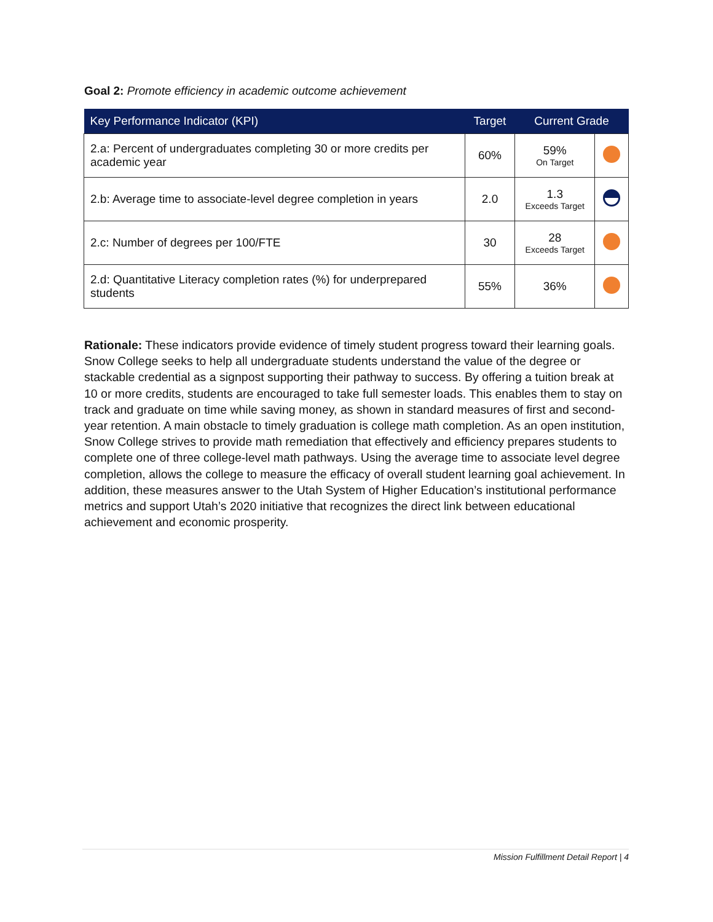Goal 2: Promote efficiency in academic outcome achievement
| Key Performance Indicator (KPI) | Target | Current Grade | |
| --- | --- | --- | --- |
| 2.a: Percent of undergraduates completing 30 or more credits per academic year | 60% | 59% On Target | |
| 2.b: Average time to associate-level degree completion in years | 2.0 | 1.3 Exceeds Target | |
| 2.c: Number of degrees per 100/FTE | 30 | 28 Exceeds Target | |
| 2.d: Quantitative Literacy completion rates (%) for underprepared students | 55% | 36% | |
Rationale: These indicators provide evidence of timely student progress toward their learning goals. Snow College seeks to help all undergraduate students understand the value of the degree or stackable credential as a signpost supporting their pathway to success. By offering a tuition break at 10 or more credits, students are encouraged to take full semester loads. This enables them to stay on track and graduate on time while saving money, as shown in standard measures of first and second-year retention. A main obstacle to timely graduation is college math completion. As an open institution, Snow College strives to provide math remediation that effectively and efficiency prepares students to complete one of three college-level math pathways. Using the average time to associate level degree completion, allows the college to measure the efficacy of overall student learning goal achievement. In addition, these measures answer to the Utah System of Higher Education’s institutional performance metrics and support Utah’s 2020 initiative that recognizes the direct link between educational achievement and economic prosperity.
Mission Fulfillment Detail Report | 4